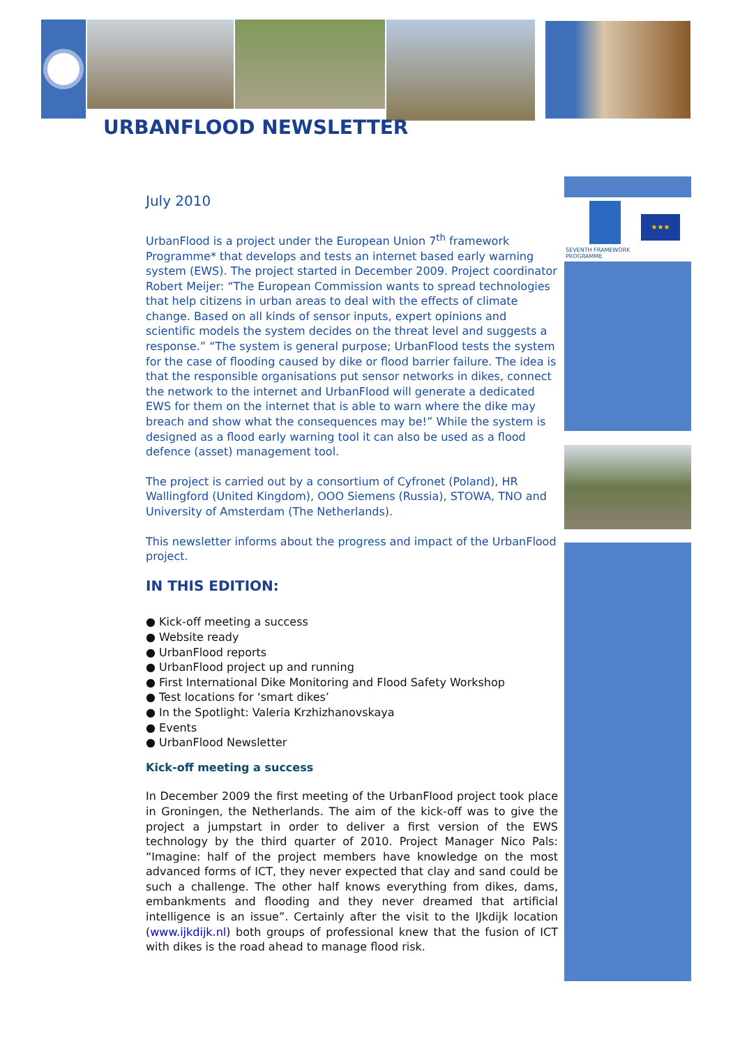URBANFLOOD NEWSLETTER
★★★
SEVENTH FRAMEWORK
PROGRAMME
July 2010
UrbanFlood is a project under the European Union 7<sup>th</sup> framework Programme* that develops and tests an internet based early warning system (EWS). The project started in December 2009. Project coordinator Robert Meijer: “The European Commission wants to spread technologies that help citizens in urban areas to deal with the effects of climate change. Based on all kinds of sensor inputs, expert opinions and scientific models the system decides on the threat level and suggests a response.” “The system is general purpose; UrbanFlood tests the system for the case of flooding caused by dike or flood barrier failure. The idea is that the responsible organisations put sensor networks in dikes, connect the network to the internet and UrbanFlood will generate a dedicated EWS for them on the internet that is able to warn where the dike may breach and show what the consequences may be!” While the system is designed as a flood early warning tool it can also be used as a flood defence (asset) management tool.
The project is carried out by a consortium of Cyfronet (Poland), HR Wallingford (United Kingdom), OOO Siemens (Russia), STOWA, TNO and University of Amsterdam (The Netherlands).
This newsletter informs about the progress and impact of the UrbanFlood project.
IN THIS EDITION:
● Kick-off meeting a success
● Website ready
● UrbanFlood reports
● UrbanFlood project up and running
● First International Dike Monitoring and Flood Safety Workshop
● Test locations for ‘smart dikes’
● In the Spotlight: Valeria Krzhizhanovskaya
● Events
● UrbanFlood Newsletter
Kick-off meeting a success
In December 2009 the first meeting of the UrbanFlood project took place in Groningen, the Netherlands. The aim of the kick-off was to give the project a jumpstart in order to deliver a first version of the EWS technology by the third quarter of 2010. Project Manager Nico Pals: “Imagine: half of the project members have knowledge on the most advanced forms of ICT, they never expected that clay and sand could be such a challenge. The other half knows everything from dikes, dams, embankments and flooding and they never dreamed that artificial intelligence is an issue”. Certainly after the visit to the IJkdijk location (www.ijkdijk.nl) both groups of professional knew that the fusion of ICT with dikes is the road ahead to manage flood risk.